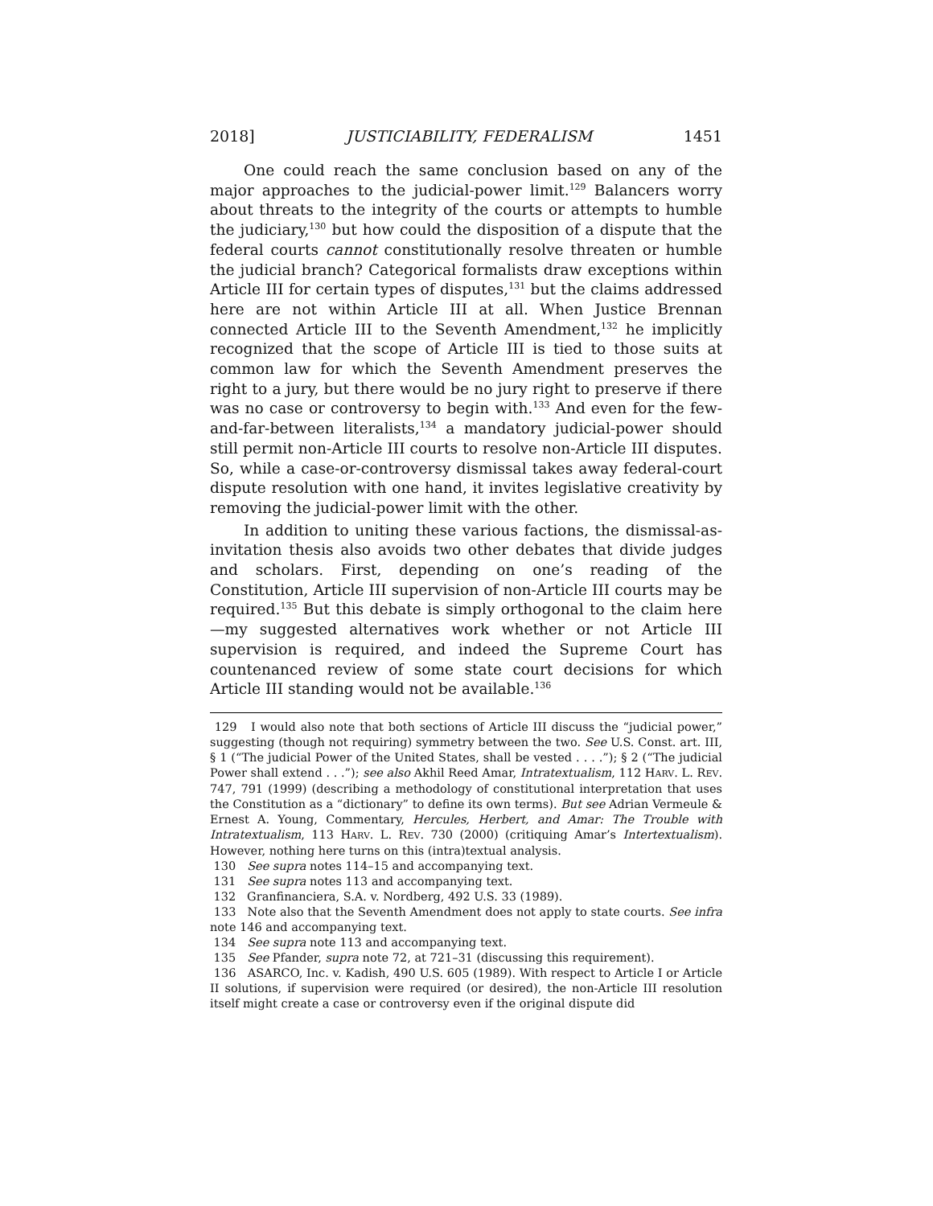2018] JUSTICIABILITY, FEDERALISM 1451
One could reach the same conclusion based on any of the major approaches to the judicial-power limit.<sup>129</sup> Balancers worry about threats to the integrity of the courts or attempts to humble the judiciary,<sup>130</sup> but how could the disposition of a dispute that the federal courts cannot constitutionally resolve threaten or humble the judicial branch? Categorical formalists draw exceptions within Article III for certain types of disputes,<sup>131</sup> but the claims addressed here are not within Article III at all. When Justice Brennan connected Article III to the Seventh Amendment,<sup>132</sup> he implicitly recognized that the scope of Article III is tied to those suits at common law for which the Seventh Amendment preserves the right to a jury, but there would be no jury right to preserve if there was no case or controversy to begin with.<sup>133</sup> And even for the few-and-far-between literalists,<sup>134</sup> a mandatory judicial-power should still permit non-Article III courts to resolve non-Article III disputes. So, while a case-or-controversy dismissal takes away federal-court dispute resolution with one hand, it invites legislative creativity by removing the judicial-power limit with the other.
In addition to uniting these various factions, the dismissal-as-invitation thesis also avoids two other debates that divide judges and scholars. First, depending on one’s reading of the Constitution, Article III supervision of non-Article III courts may be required.<sup>135</sup> But this debate is simply orthogonal to the claim here—my suggested alternatives work whether or not Article III supervision is required, and indeed the Supreme Court has countenanced review of some state court decisions for which Article III standing would not be available.<sup>136</sup>
129 I would also note that both sections of Article III discuss the “judicial power,” suggesting (though not requiring) symmetry between the two. See U.S. Const. art. III, § 1 (“The judicial Power of the United States, shall be vested . . . .”); § 2 (“The judicial Power shall extend . . .”); see also Akhil Reed Amar, Intratextualism, 112 HARV. L. REV. 747, 791 (1999) (describing a methodology of constitutional interpretation that uses the Constitution as a “dictionary” to define its own terms). But see Adrian Vermeule & Ernest A. Young, Commentary, Hercules, Herbert, and Amar: The Trouble with Intratextualism, 113 HARV. L. REV. 730 (2000) (critiquing Amar’s Intertextualism). However, nothing here turns on this (intra)textual analysis.
130 See supra notes 114–15 and accompanying text.
131 See supra notes 113 and accompanying text.
132 Granfinanciera, S.A. v. Nordberg, 492 U.S. 33 (1989).
133 Note also that the Seventh Amendment does not apply to state courts. See infra note 146 and accompanying text.
134 See supra note 113 and accompanying text.
135 See Pfander, supra note 72, at 721–31 (discussing this requirement).
136 ASARCO, Inc. v. Kadish, 490 U.S. 605 (1989). With respect to Article I or Article II solutions, if supervision were required (or desired), the non-Article III resolution itself might create a case or controversy even if the original dispute did